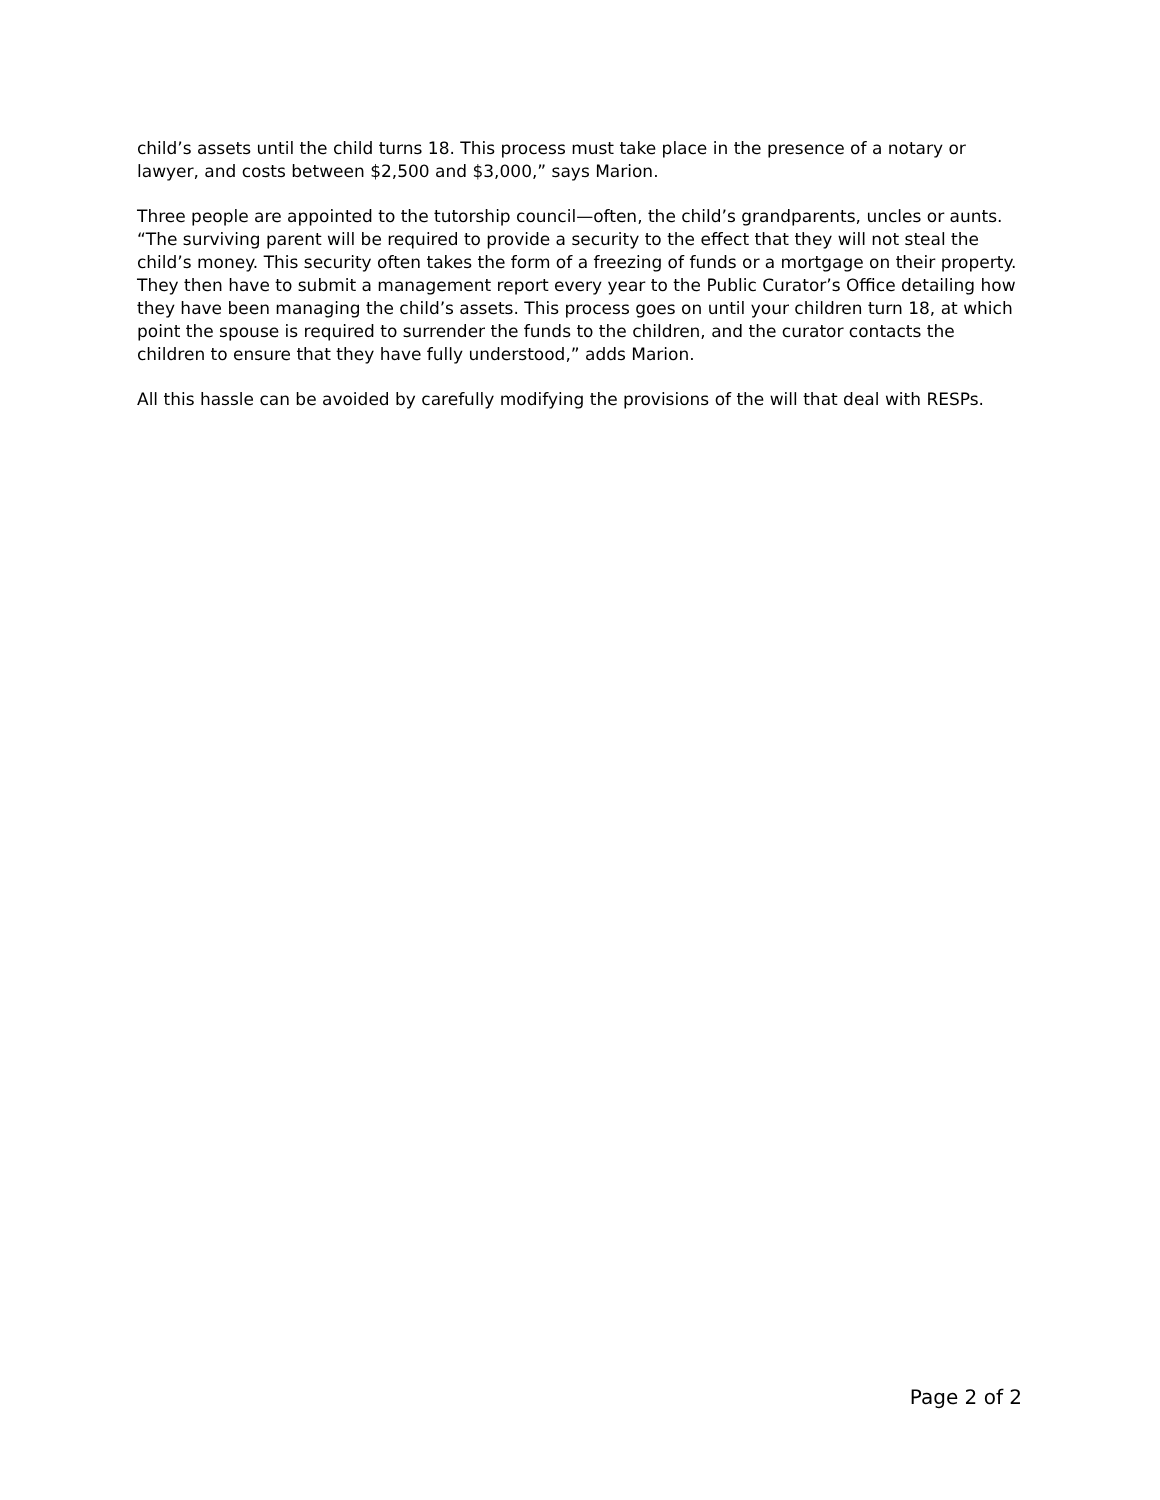child’s assets until the child turns 18. This process must take place in the presence of a notary or lawyer, and costs between $2,500 and $3,000,” says Marion.
Three people are appointed to the tutorship council—often, the child’s grandparents, uncles or aunts. “The surviving parent will be required to provide a security to the effect that they will not steal the child’s money. This security often takes the form of a freezing of funds or a mortgage on their property. They then have to submit a management report every year to the Public Curator’s Office detailing how they have been managing the child’s assets. This process goes on until your children turn 18, at which point the spouse is required to surrender the funds to the children, and the curator contacts the children to ensure that they have fully understood,” adds Marion.
All this hassle can be avoided by carefully modifying the provisions of the will that deal with RESPs.
Page 2 of 2